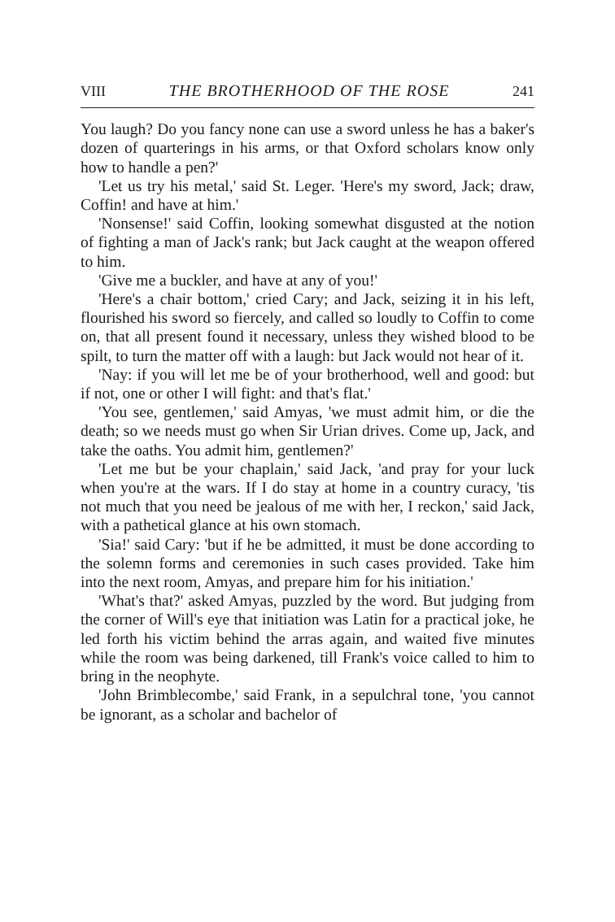VIII THE BROTHERHOOD OF THE ROSE 241
You laugh? Do you fancy none can use a sword unless he has a baker's dozen of quarterings in his arms, or that Oxford scholars know only how to handle a pen?'
'Let us try his metal,' said St. Leger. 'Here's my sword, Jack; draw, Coffin! and have at him.'
'Nonsense!' said Coffin, looking somewhat disgusted at the notion of fighting a man of Jack's rank; but Jack caught at the weapon offered to him.
'Give me a buckler, and have at any of you!'
'Here's a chair bottom,' cried Cary; and Jack, seizing it in his left, flourished his sword so fiercely, and called so loudly to Coffin to come on, that all present found it necessary, unless they wished blood to be spilt, to turn the matter off with a laugh: but Jack would not hear of it.
'Nay: if you will let me be of your brotherhood, well and good: but if not, one or other I will fight: and that's flat.'
'You see, gentlemen,' said Amyas, 'we must admit him, or die the death; so we needs must go when Sir Urian drives. Come up, Jack, and take the oaths. You admit him, gentlemen?'
'Let me but be your chaplain,' said Jack, 'and pray for your luck when you're at the wars. If I do stay at home in a country curacy, 'tis not much that you need be jealous of me with her, I reckon,' said Jack, with a pathetical glance at his own stomach.
'Sia!' said Cary: 'but if he be admitted, it must be done according to the solemn forms and ceremonies in such cases provided. Take him into the next room, Amyas, and prepare him for his initiation.'
'What's that?' asked Amyas, puzzled by the word. But judging from the corner of Will's eye that initiation was Latin for a practical joke, he led forth his victim behind the arras again, and waited five minutes while the room was being darkened, till Frank's voice called to him to bring in the neophyte.
'John Brimblecombe,' said Frank, in a sepulchral tone, 'you cannot be ignorant, as a scholar and bachelor of